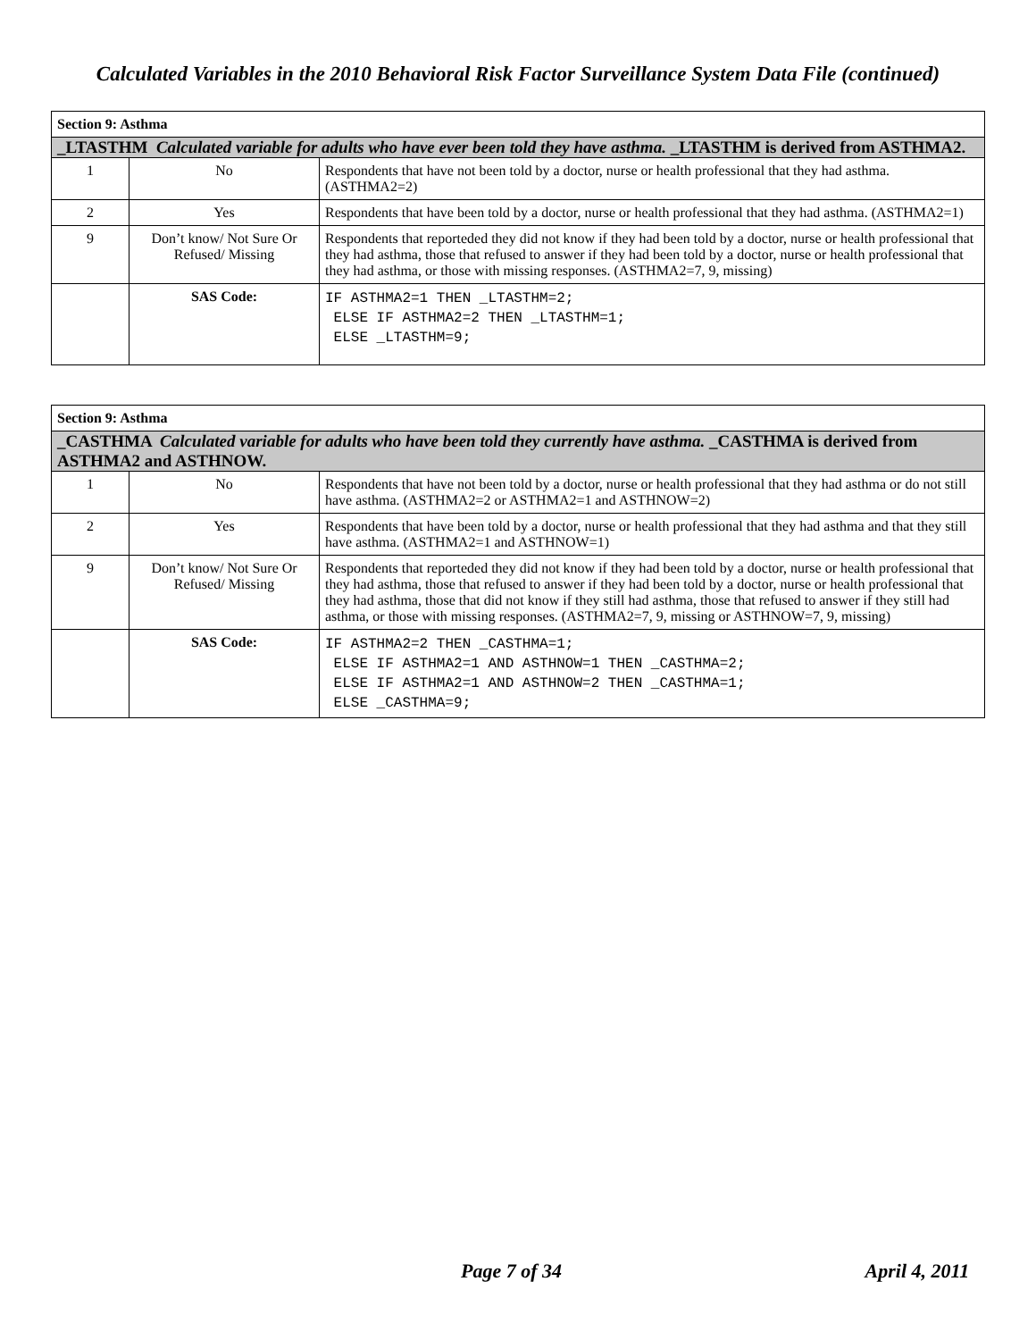Calculated Variables in the 2010 Behavioral Risk Factor Surveillance System Data File (continued)
| Section 9: Asthma | | |
| _LTASTHM Calculated variable for adults who have ever been told they have asthma. _LTASTHM is derived from ASTHMA2. | | |
| 1 | No | Respondents that have not been told by a doctor, nurse or health professional that they had asthma. (ASTHMA2=2) |
| 2 | Yes | Respondents that have been told by a doctor, nurse or health professional that they had asthma. (ASTHMA2=1) |
| 9 | Don’t know/ Not Sure Or Refused/ Missing | Respondents that reporteded they did not know if they had been told by a doctor, nurse or health professional that they had asthma, those that refused to answer if they had been told by a doctor, nurse or health professional that they had asthma, or those with missing responses. (ASTHMA2=7, 9, missing) |
| | SAS Code: | IF ASTHMA2=1 THEN _LTASTHM=2; ELSE IF ASTHMA2=2 THEN _LTASTHM=1; ELSE _LTASTHM=9; |
| Section 9: Asthma | | |
| _CASTHMA Calculated variable for adults who have been told they currently have asthma. _CASTHMA is derived from ASTHMA2 and ASTHNOW. | | |
| 1 | No | Respondents that have not been told by a doctor, nurse or health professional that they had asthma or do not still have asthma. (ASTHMA2=2 or ASTHMA2=1 and ASTHNOW=2) |
| 2 | Yes | Respondents that have been told by a doctor, nurse or health professional that they had asthma and that they still have asthma. (ASTHMA2=1 and ASTHNOW=1) |
| 9 | Don’t know/ Not Sure Or Refused/ Missing | Respondents that reporteded they did not know if they had been told by a doctor, nurse or health professional that they had asthma, those that refused to answer if they had been told by a doctor, nurse or health professional that they had asthma, those that did not know if they still had asthma, those that refused to answer if they still had asthma, or those with missing responses. (ASTHMA2=7, 9, missing or ASTHNOW=7, 9, missing) |
| | SAS Code: | IF ASTHMA2=2 THEN _CASTHMA=1; ELSE IF ASTHMA2=1 AND ASTHNOW=1 THEN _CASTHMA=2; ELSE IF ASTHMA2=1 AND ASTHNOW=2 THEN _CASTHMA=1; ELSE _CASTHMA=9; |
Page 7 of 34 April 4, 2011